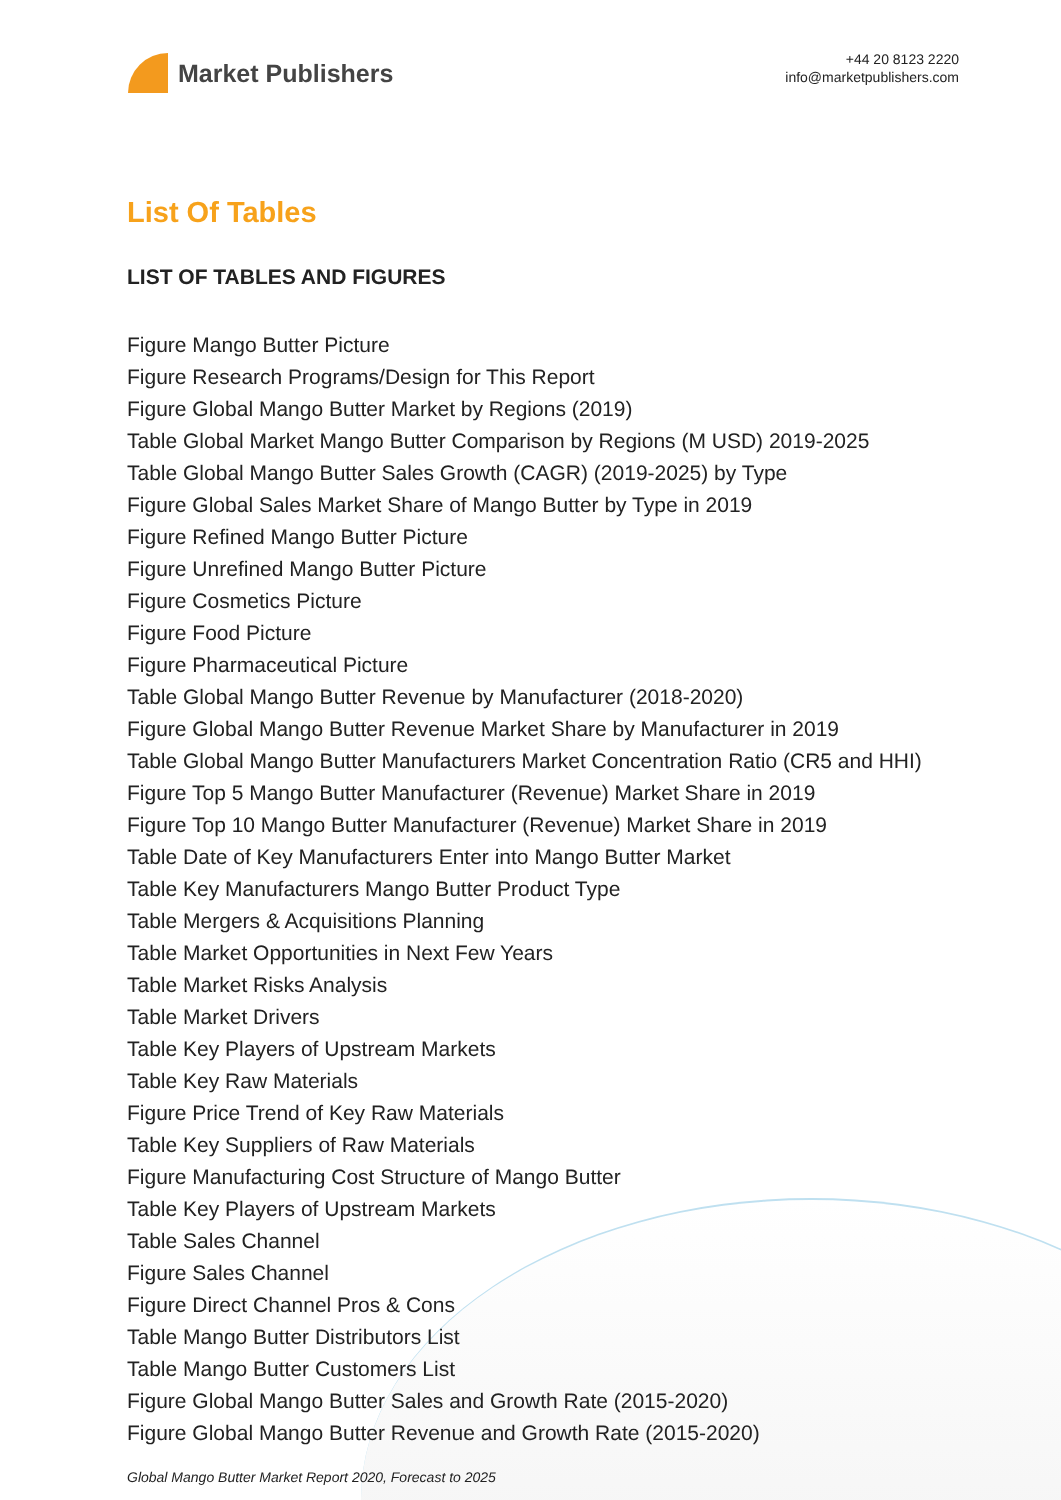Market Publishers
+44 20 8123 2220
info@marketpublishers.com
List Of Tables
LIST OF TABLES AND FIGURES
Figure Mango Butter Picture
Figure Research Programs/Design for This Report
Figure Global Mango Butter Market by Regions (2019)
Table Global Market Mango Butter Comparison by Regions (M USD) 2019-2025
Table Global Mango Butter Sales Growth (CAGR) (2019-2025) by Type
Figure Global Sales Market Share of Mango Butter by Type in 2019
Figure Refined Mango Butter Picture
Figure Unrefined Mango Butter Picture
Figure Cosmetics Picture
Figure Food Picture
Figure Pharmaceutical Picture
Table Global Mango Butter Revenue by Manufacturer (2018-2020)
Figure Global Mango Butter Revenue Market Share by Manufacturer in 2019
Table Global Mango Butter Manufacturers Market Concentration Ratio (CR5 and HHI)
Figure Top 5 Mango Butter Manufacturer (Revenue) Market Share in 2019
Figure Top 10 Mango Butter Manufacturer (Revenue) Market Share in 2019
Table Date of Key Manufacturers Enter into Mango Butter Market
Table Key Manufacturers Mango Butter Product Type
Table Mergers & Acquisitions Planning
Table Market Opportunities in Next Few Years
Table Market Risks Analysis
Table Market Drivers
Table Key Players of Upstream Markets
Table Key Raw Materials
Figure Price Trend of Key Raw Materials
Table Key Suppliers of Raw Materials
Figure Manufacturing Cost Structure of Mango Butter
Table Key Players of Upstream Markets
Table Sales Channel
Figure Sales Channel
Figure Direct Channel Pros & Cons
Table Mango Butter Distributors List
Table Mango Butter Customers List
Figure Global Mango Butter Sales and Growth Rate (2015-2020)
Figure Global Mango Butter Revenue and Growth Rate (2015-2020)
Global Mango Butter Market Report 2020, Forecast to 2025